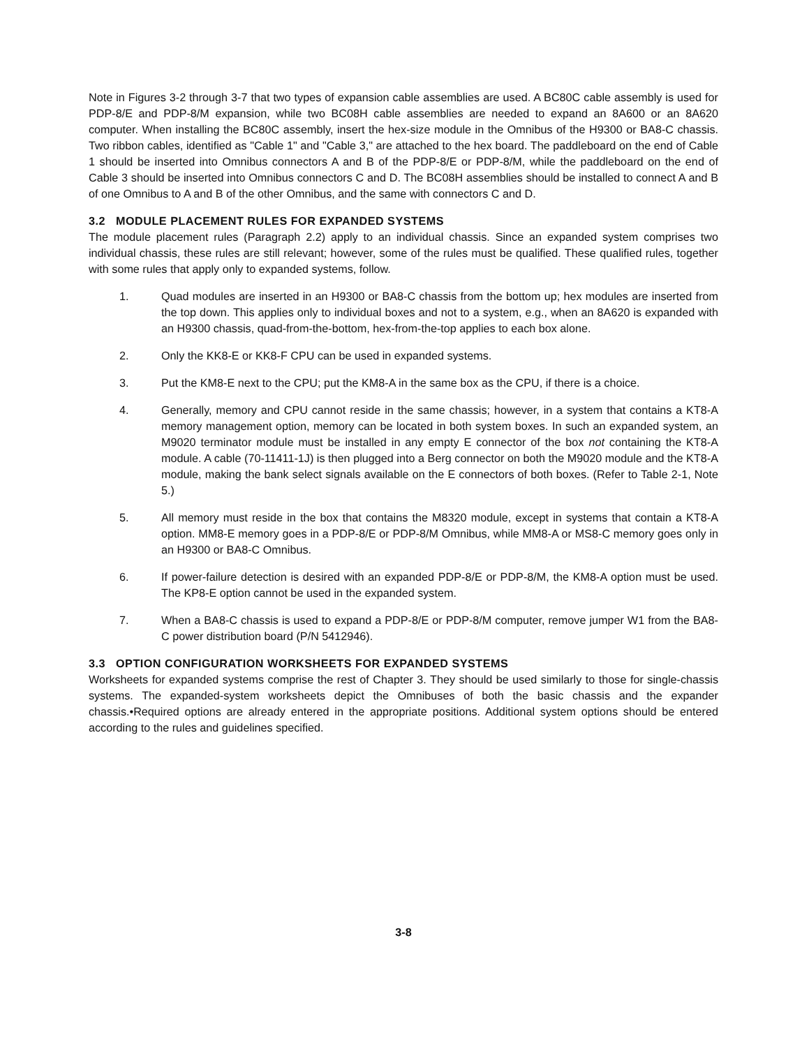Note in Figures 3-2 through 3-7 that two types of expansion cable assemblies are used. A BC80C cable assembly is used for PDP-8/E and PDP-8/M expansion, while two BC08H cable assemblies are needed to expand an 8A600 or an 8A620 computer. When installing the BC80C assembly, insert the hex-size module in the Omnibus of the H9300 or BA8-C chassis. Two ribbon cables, identified as "Cable 1" and "Cable 3," are attached to the hex board. The paddleboard on the end of Cable 1 should be inserted into Omnibus connectors A and B of the PDP-8/E or PDP-8/M, while the paddleboard on the end of Cable 3 should be inserted into Omnibus connectors C and D. The BC08H assemblies should be installed to connect A and B of one Omnibus to A and B of the other Omnibus, and the same with connectors C and D.
3.2 MODULE PLACEMENT RULES FOR EXPANDED SYSTEMS
The module placement rules (Paragraph 2.2) apply to an individual chassis. Since an expanded system comprises two individual chassis, these rules are still relevant; however, some of the rules must be qualified. These qualified rules, together with some rules that apply only to expanded systems, follow.
1. Quad modules are inserted in an H9300 or BA8-C chassis from the bottom up; hex modules are inserted from the top down. This applies only to individual boxes and not to a system, e.g., when an 8A620 is expanded with an H9300 chassis, quad-from-the-bottom, hex-from-the-top applies to each box alone.
2. Only the KK8-E or KK8-F CPU can be used in expanded systems.
3. Put the KM8-E next to the CPU; put the KM8-A in the same box as the CPU, if there is a choice.
4. Generally, memory and CPU cannot reside in the same chassis; however, in a system that contains a KT8-A memory management option, memory can be located in both system boxes. In such an expanded system, an M9020 terminator module must be installed in any empty E connector of the box not containing the KT8-A module. A cable (70-11411-1J) is then plugged into a Berg connector on both the M9020 module and the KT8-A module, making the bank select signals available on the E connectors of both boxes. (Refer to Table 2-1, Note 5.)
5. All memory must reside in the box that contains the M8320 module, except in systems that contain a KT8-A option. MM8-E memory goes in a PDP-8/E or PDP-8/M Omnibus, while MM8-A or MS8-C memory goes only in an H9300 or BA8-C Omnibus.
6. If power-failure detection is desired with an expanded PDP-8/E or PDP-8/M, the KM8-A option must be used. The KP8-E option cannot be used in the expanded system.
7. When a BA8-C chassis is used to expand a PDP-8/E or PDP-8/M computer, remove jumper W1 from the BA8-C power distribution board (P/N 5412946).
3.3 OPTION CONFIGURATION WORKSHEETS FOR EXPANDED SYSTEMS
Worksheets for expanded systems comprise the rest of Chapter 3. They should be used similarly to those for single-chassis systems. The expanded-system worksheets depict the Omnibuses of both the basic chassis and the expander chassis.•Required options are already entered in the appropriate positions. Additional system options should be entered according to the rules and guidelines specified.
3-8